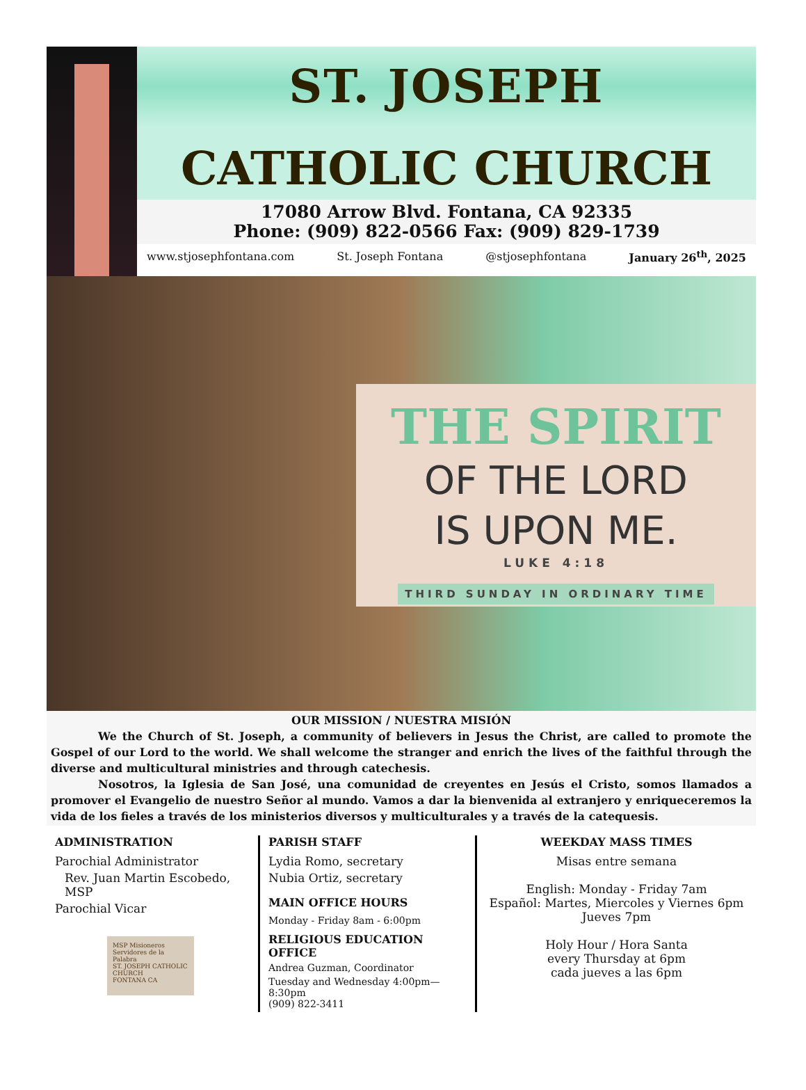ST. JOSEPH
CATHOLIC CHURCH
17080 Arrow Blvd. Fontana, CA 92335
Phone: (909) 822-0566 Fax: (909) 829-1739
www.stjosephfontana.com St. Joseph Fontana @stjosephfontana January 26<sup>th</sup>, 2025
THE SPIRIT
OF THE LORD
IS UPON ME.
LUKE 4:18
THIRD SUNDAY IN ORDINARY TIME
OUR MISSION / NUESTRA MISIÓN
We the Church of St. Joseph, a community of believers in Jesus the Christ, are called to promote the Gospel of our Lord to the world. We shall welcome the stranger and enrich the lives of the faithful through the diverse and multicultural ministries and through catechesis.
Nosotros, la Iglesia de San José, una comunidad de creyentes en Jesús el Cristo, somos llamados a promover el Evangelio de nuestro Señor al mundo. Vamos a dar la bienvenida al extranjero y enriqueceremos la vida de los fieles a través de los ministerios diversos y multiculturales y a través de la catequesis.
ADMINISTRATION
Parochial Administrator
Rev. Juan Martin Escobedo, MSP
Parochial Vicar
MSP Misioneros Servidores de la Palabra
ST. JOSEPH CATHOLIC CHURCH
FONTANA CA
PARISH STAFF
Lydia Romo, secretary
Nubia Ortiz, secretary
MAIN OFFICE HOURS
Monday - Friday 8am - 6:00pm
RELIGIOUS EDUCATION OFFICE
Andrea Guzman, Coordinator
Tuesday and Wednesday 4:00pm—8:30pm
(909) 822-3411
WEEKDAY MASS TIMES
Misas entre semana
English: Monday - Friday 7am
Español: Martes, Miercoles y Viernes 6pm
Jueves 7pm
Holy Hour / Hora Santa
every Thursday at 6pm
cada jueves a las 6pm